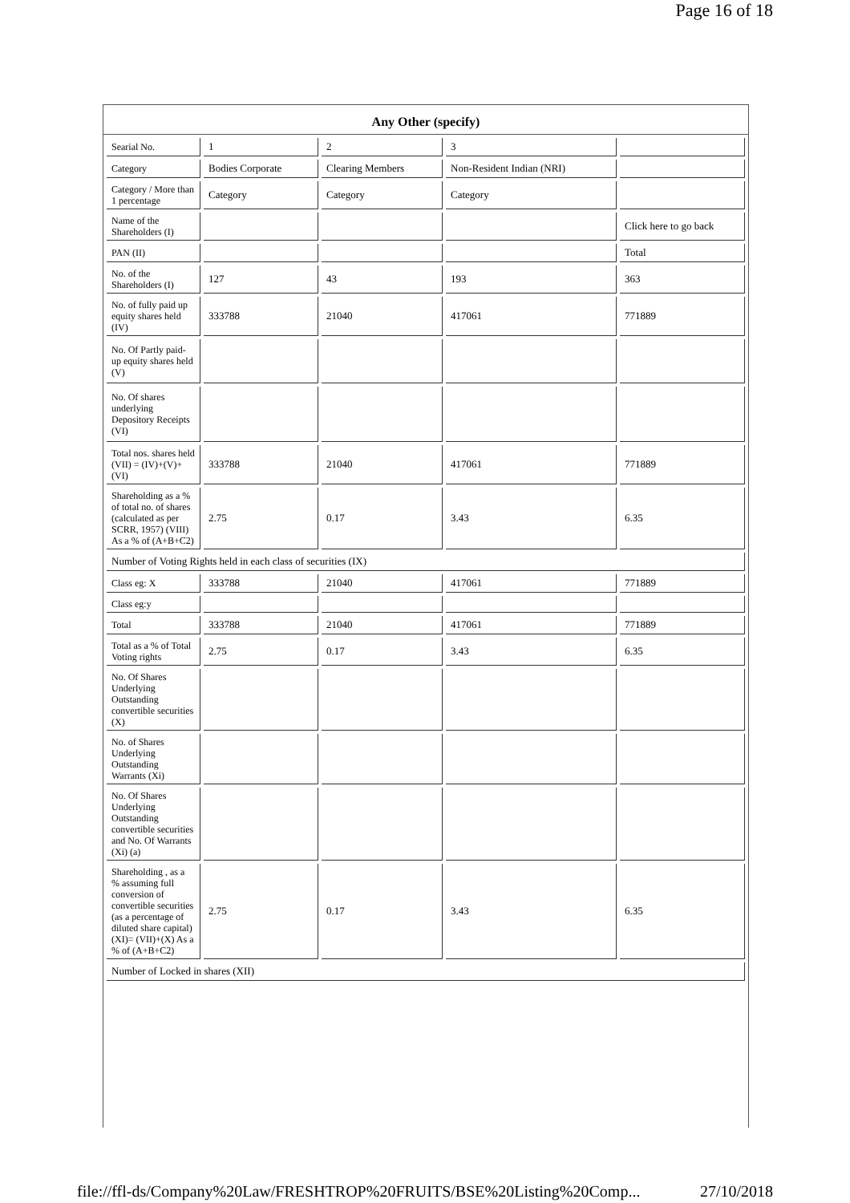Page 16 of 18
Any Other (specify)
| Searial No. | 1 | 2 | 3 | |
| Category | Bodies Corporate | Clearing Members | Non-Resident Indian (NRI) | |
| Category / More than 1 percentage | Category | Category | Category | |
| Name of the Shareholders (I) | | | | Click here to go back |
| PAN (II) | | | | Total |
| No. of the Shareholders (I) | 127 | 43 | 193 | 363 |
| No. of fully paid up equity shares held (IV) | 333788 | 21040 | 417061 | 771889 |
| No. Of Partly paid-up equity shares held (V) | | | | |
| No. Of shares underlying Depository Receipts (VI) | | | | |
| Total nos. shares held (VII) = (IV)+(V)+ (VI) | 333788 | 21040 | 417061 | 771889 |
| Shareholding as a % of total no. of shares (calculated as per SCRR, 1957) (VIII) As a % of (A+B+C2) | 2.75 | 0.17 | 3.43 | 6.35 |
| Number of Voting Rights held in each class of securities (IX) | | | | |
| Class eg: X | 333788 | 21040 | 417061 | 771889 |
| Class eg:y | | | | |
| Total | 333788 | 21040 | 417061 | 771889 |
| Total as a % of Total Voting rights | 2.75 | 0.17 | 3.43 | 6.35 |
| No. Of Shares Underlying Outstanding convertible securities (X) | | | | |
| No. of Shares Underlying Outstanding Warrants (Xi) | | | | |
| No. Of Shares Underlying Outstanding convertible securities and No. Of Warrants (Xi) (a) | | | | |
| Shareholding , as a % assuming full conversion of convertible securities (as a percentage of diluted share capital) (XI)= (VII)+(X) As a % of (A+B+C2) | 2.75 | 0.17 | 3.43 | 6.35 |
| Number of Locked in shares (XII) | | | | |
file://ffl-ds/Company%20Law/FRESHTROP%20FRUITS/BSE%20Listing%20Comp... 27/10/2018